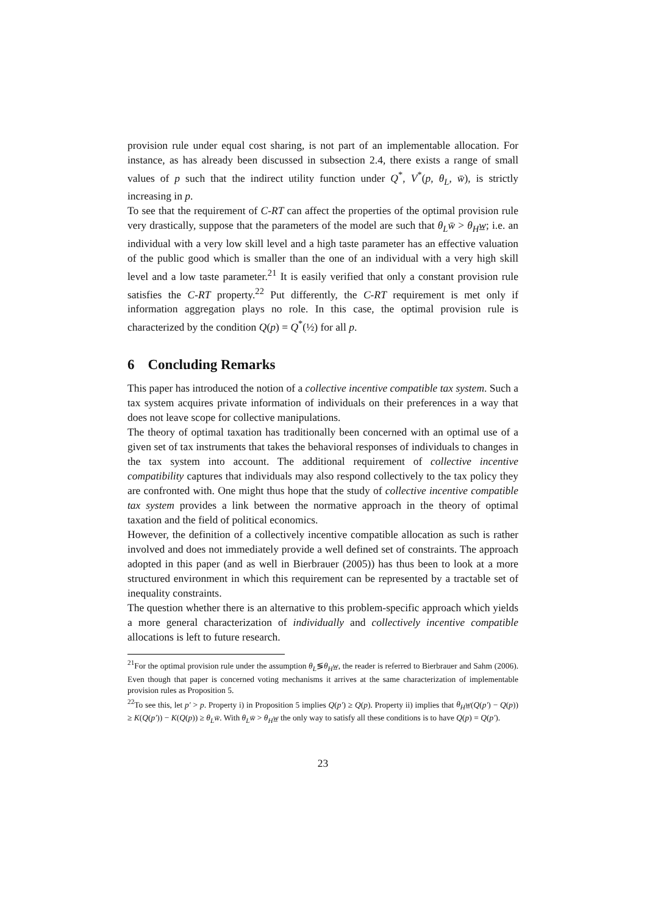provision rule under equal cost sharing, is not part of an implementable allocation. For instance, as has already been discussed in subsection 2.4, there exists a range of small values of p such that the indirect utility function under Q<sup>*</sup>, V<sup>*</sup>(p, θ<sub>L</sub>, w̄), is strictly increasing in p.
To see that the requirement of C-RT can affect the properties of the optimal provision rule very drastically, suppose that the parameters of the model are such that θ<sub>L</sub>w̄ > θ<sub>H</sub>w̲; i.e. an individual with a very low skill level and a high taste parameter has an effective valuation of the public good which is smaller than the one of an individual with a very high skill level and a low taste parameter.<sup>21</sup> It is easily verified that only a constant provision rule satisfies the C-RT property.<sup>22</sup> Put differently, the C-RT requirement is met only if information aggregation plays no role. In this case, the optimal provision rule is characterized by the condition Q(p) = Q<sup>*</sup>(½) for all p.
6 Concluding Remarks
This paper has introduced the notion of a collective incentive compatible tax system. Such a tax system acquires private information of individuals on their preferences in a way that does not leave scope for collective manipulations.
The theory of optimal taxation has traditionally been concerned with an optimal use of a given set of tax instruments that takes the behavioral responses of individuals to changes in the tax system into account. The additional requirement of collective incentive compatibility captures that individuals may also respond collectively to the tax policy they are confronted with. One might thus hope that the study of collective incentive compatible tax system provides a link between the normative approach in the theory of optimal taxation and the field of political economics.
However, the definition of a collectively incentive compatible allocation as such is rather involved and does not immediately provide a well defined set of constraints. The approach adopted in this paper (and as well in Bierbrauer (2005)) has thus been to look at a more structured environment in which this requirement can be represented by a tractable set of inequality constraints.
The question whether there is an alternative to this problem-specific approach which yields a more general characterization of individually and collectively incentive compatible allocations is left to future research.
<sup>21</sup> For the optimal provision rule under the assumption θ<sub>L</sub>≶θ<sub>H</sub>w̲, the reader is referred to Bierbrauer and Sahm (2006). Even though that paper is concerned voting mechanisms it arrives at the same characterization of implementable provision rules as Proposition 5.
<sup>22</sup> To see this, let p′ > p. Property i) in Proposition 5 implies Q(p′) ≥ Q(p). Property ii) implies that θ<sub>H</sub>w̲(Q(p′) − Q(p)) ≥ K(Q(p′)) − K(Q(p)) ≥ θ<sub>L</sub>w̄. With θ<sub>L</sub>w̄ > θ<sub>H</sub>w̲ the only way to satisfy all these conditions is to have Q(p) = Q(p′).
23